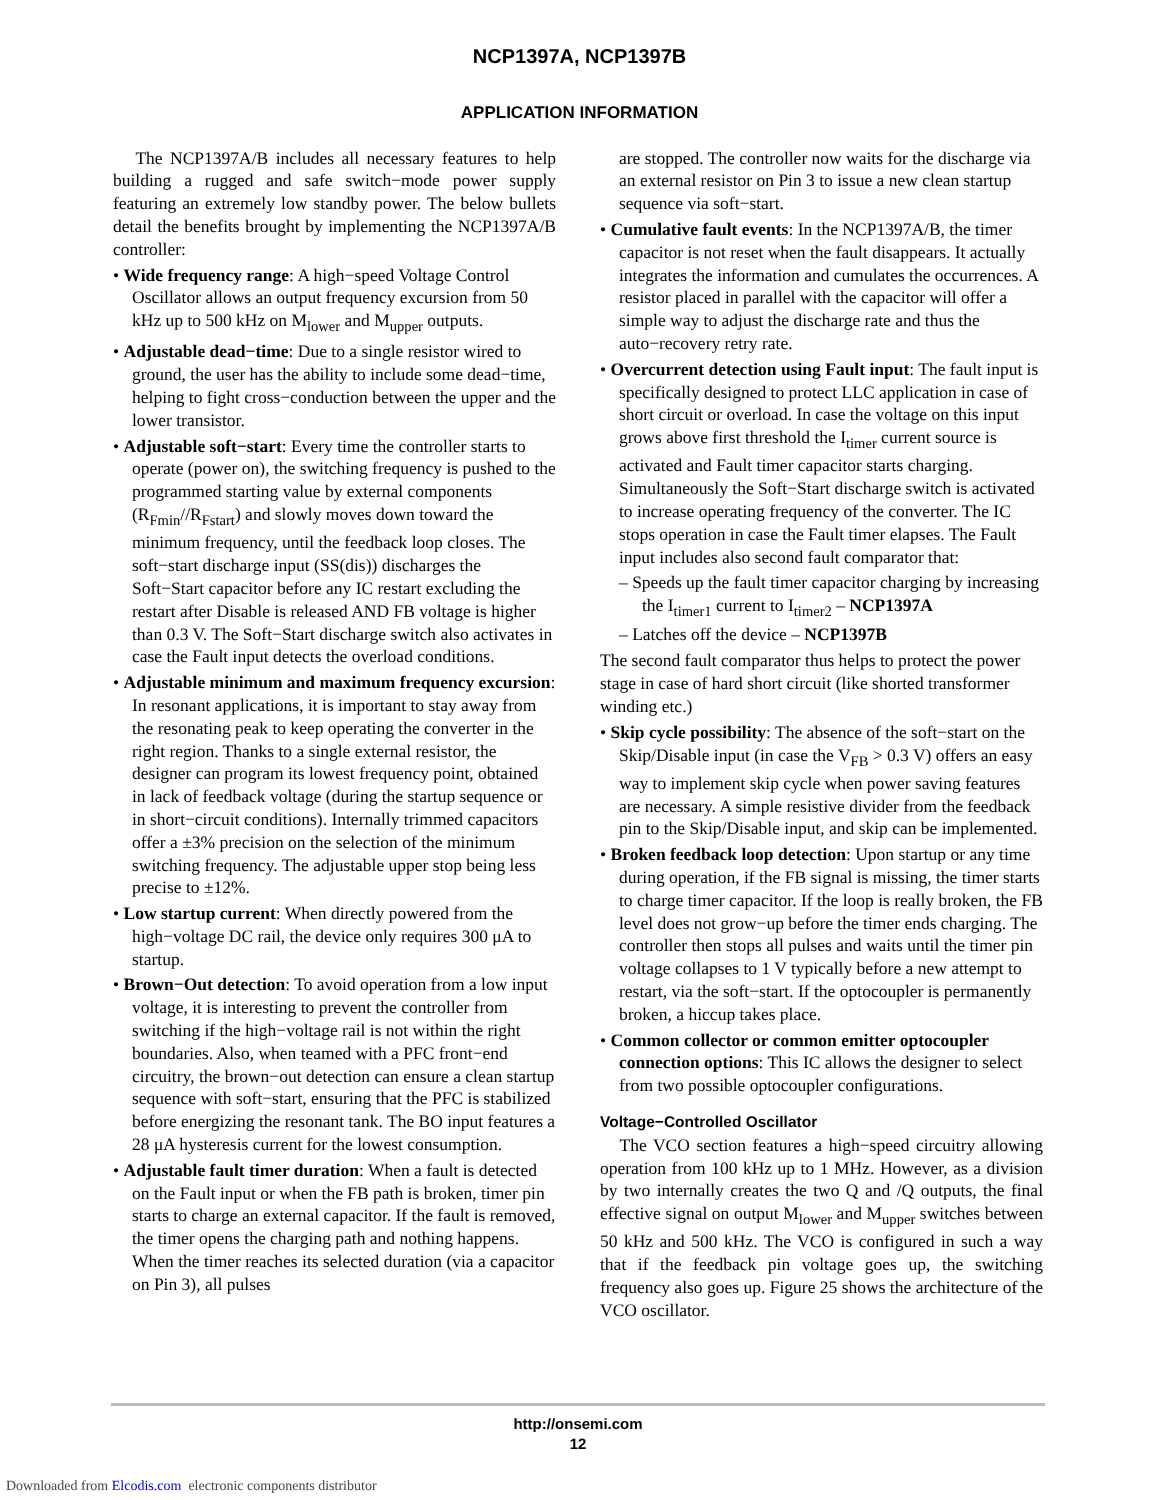NCP1397A, NCP1397B
APPLICATION INFORMATION
The NCP1397A/B includes all necessary features to help building a rugged and safe switch−mode power supply featuring an extremely low standby power. The below bullets detail the benefits brought by implementing the NCP1397A/B controller:
• Wide frequency range: A high−speed Voltage Control Oscillator allows an output frequency excursion from 50 kHz up to 500 kHz on M<sub>lower</sub> and M<sub>upper</sub> outputs.
• Adjustable dead−time: Due to a single resistor wired to ground, the user has the ability to include some dead−time, helping to fight cross−conduction between the upper and the lower transistor.
• Adjustable soft−start: Every time the controller starts to operate (power on), the switching frequency is pushed to the programmed starting value by external components (R<sub>Fmin</sub>//R<sub>Fstart</sub>) and slowly moves down toward the minimum frequency, until the feedback loop closes. The soft−start discharge input (SS(dis)) discharges the Soft−Start capacitor before any IC restart excluding the restart after Disable is released AND FB voltage is higher than 0.3 V. The Soft−Start discharge switch also activates in case the Fault input detects the overload conditions.
• Adjustable minimum and maximum frequency excursion: In resonant applications, it is important to stay away from the resonating peak to keep operating the converter in the right region. Thanks to a single external resistor, the designer can program its lowest frequency point, obtained in lack of feedback voltage (during the startup sequence or in short−circuit conditions). Internally trimmed capacitors offer a ±3% precision on the selection of the minimum switching frequency. The adjustable upper stop being less precise to ±12%.
• Low startup current: When directly powered from the high−voltage DC rail, the device only requires 300 μA to startup.
• Brown−Out detection: To avoid operation from a low input voltage, it is interesting to prevent the controller from switching if the high−voltage rail is not within the right boundaries. Also, when teamed with a PFC front−end circuitry, the brown−out detection can ensure a clean startup sequence with soft−start, ensuring that the PFC is stabilized before energizing the resonant tank. The BO input features a 28 μA hysteresis current for the lowest consumption.
• Adjustable fault timer duration: When a fault is detected on the Fault input or when the FB path is broken, timer pin starts to charge an external capacitor. If the fault is removed, the timer opens the charging path and nothing happens. When the timer reaches its selected duration (via a capacitor on Pin 3), all pulses
are stopped. The controller now waits for the discharge via an external resistor on Pin 3 to issue a new clean startup sequence via soft−start.
• Cumulative fault events: In the NCP1397A/B, the timer capacitor is not reset when the fault disappears. It actually integrates the information and cumulates the occurrences. A resistor placed in parallel with the capacitor will offer a simple way to adjust the discharge rate and thus the auto−recovery retry rate.
• Overcurrent detection using Fault input: The fault input is specifically designed to protect LLC application in case of short circuit or overload. In case the voltage on this input grows above first threshold the I<sub>timer</sub> current source is activated and Fault timer capacitor starts charging. Simultaneously the Soft−Start discharge switch is activated to increase operating frequency of the converter. The IC stops operation in case the Fault timer elapses. The Fault input includes also second fault comparator that:
– Speeds up the fault timer capacitor charging by increasing the I<sub>timer1</sub> current to I<sub>timer2</sub> – NCP1397A
– Latches off the device – NCP1397B
The second fault comparator thus helps to protect the power stage in case of hard short circuit (like shorted transformer winding etc.)
• Skip cycle possibility: The absence of the soft−start on the Skip/Disable input (in case the V<sub>FB</sub> > 0.3 V) offers an easy way to implement skip cycle when power saving features are necessary. A simple resistive divider from the feedback pin to the Skip/Disable input, and skip can be implemented.
• Broken feedback loop detection: Upon startup or any time during operation, if the FB signal is missing, the timer starts to charge timer capacitor. If the loop is really broken, the FB level does not grow−up before the timer ends charging. The controller then stops all pulses and waits until the timer pin voltage collapses to 1 V typically before a new attempt to restart, via the soft−start. If the optocoupler is permanently broken, a hiccup takes place.
• Common collector or common emitter optocoupler connection options: This IC allows the designer to select from two possible optocoupler configurations.
Voltage−Controlled Oscillator
The VCO section features a high−speed circuitry allowing operation from 100 kHz up to 1 MHz. However, as a division by two internally creates the two Q and /Q outputs, the final effective signal on output M<sub>lower</sub> and M<sub>upper</sub> switches between 50 kHz and 500 kHz. The VCO is configured in such a way that if the feedback pin voltage goes up, the switching frequency also goes up. Figure 25 shows the architecture of the VCO oscillator.
http://onsemi.com
12
Downloaded from Elcodis.com electronic components distributor